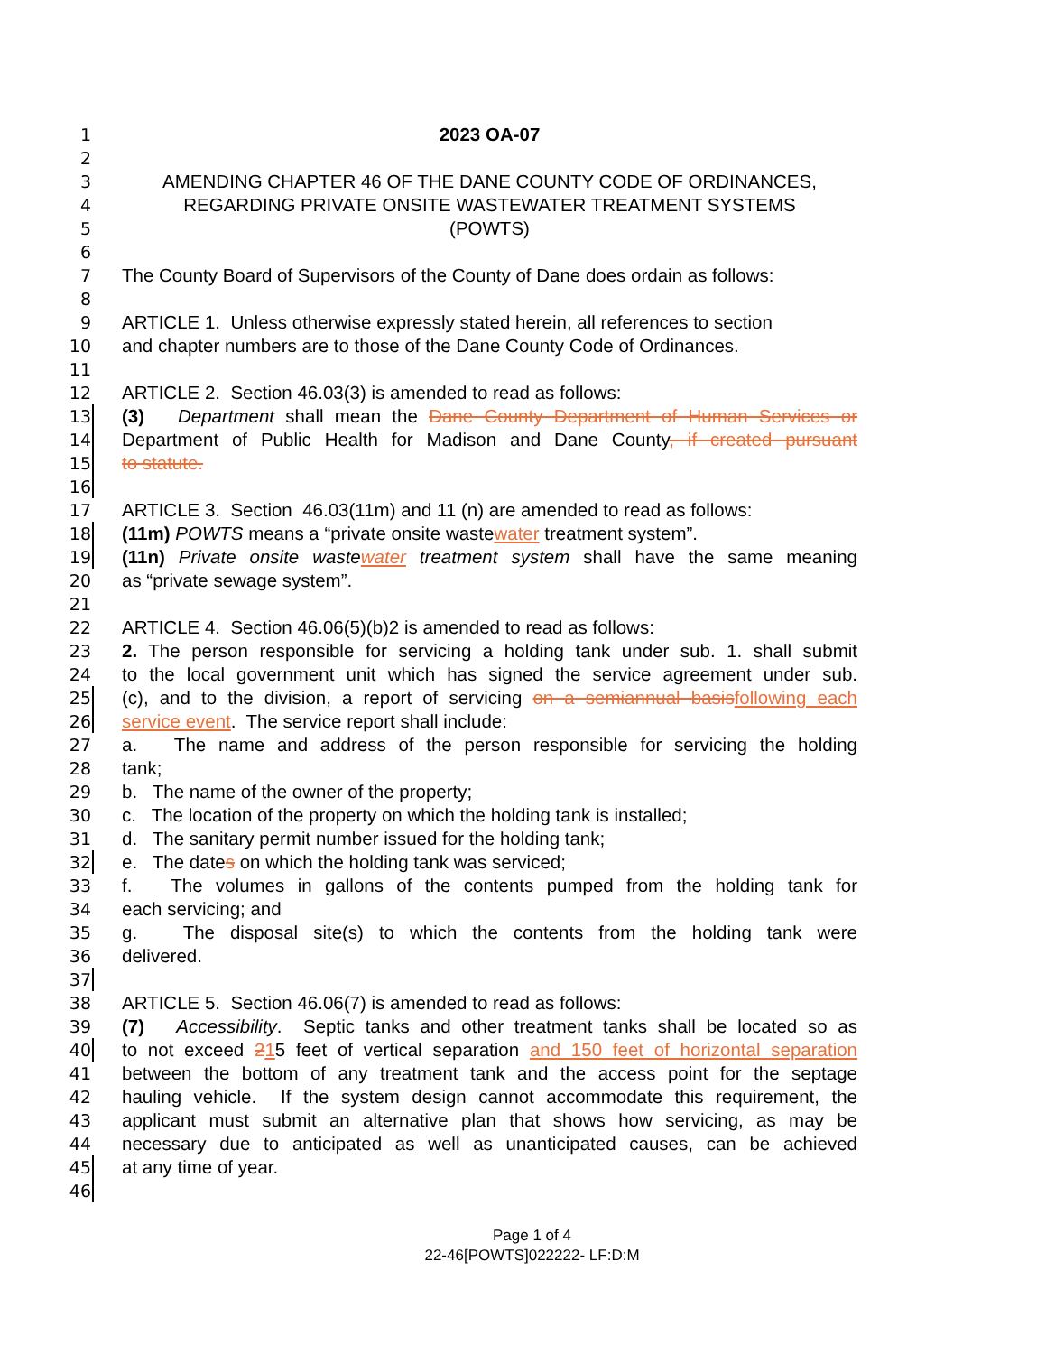1 2023 OA-07
2
3 AMENDING CHAPTER 46 OF THE DANE COUNTY CODE OF ORDINANCES,
4 REGARDING PRIVATE ONSITE WASTEWATER TREATMENT SYSTEMS
5 (POWTS)
6
7 The County Board of Supervisors of the County of Dane does ordain as follows:
8
9 ARTICLE 1. Unless otherwise expressly stated herein, all references to section
10 and chapter numbers are to those of the Dane County Code of Ordinances.
11
12 ARTICLE 2. Section 46.03(3) is amended to read as follows:
13 (3) Department shall mean the Dane County Department of Human Services or
14 Department of Public Health for Madison and Dane County, if created pursuant
15 to statute.
16
17 ARTICLE 3. Section 46.03(11m) and 11 (n) are amended to read as follows:
18 (11m) POWTS means a “private onsite wastewater treatment system”.
19 (11n) Private onsite wastewater treatment system shall have the same meaning
20 as “private sewage system”.
21
22 ARTICLE 4. Section 46.06(5)(b)2 is amended to read as follows:
23 2. The person responsible for servicing a holding tank under sub. 1. shall submit
24 to the local government unit which has signed the service agreement under sub.
25 (c), and to the division, a report of servicing on a semiannual basisfollowing each
26 service event. The service report shall include:
27 a. The name and address of the person responsible for servicing the holding
28 tank;
29 b. The name of the owner of the property;
30 c. The location of the property on which the holding tank is installed;
31 d. The sanitary permit number issued for the holding tank;
32 e. The dates on which the holding tank was serviced;
33 f. The volumes in gallons of the contents pumped from the holding tank for
34 each servicing; and
35 g. The disposal site(s) to which the contents from the holding tank were
36 delivered.
37
38 ARTICLE 5. Section 46.06(7) is amended to read as follows:
39 (7) Accessibility. Septic tanks and other treatment tanks shall be located so as
40 to not exceed 215 feet of vertical separation and 150 feet of horizontal separation
41 between the bottom of any treatment tank and the access point for the septage
42 hauling vehicle. If the system design cannot accommodate this requirement, the
43 applicant must submit an alternative plan that shows how servicing, as may be
44 necessary due to anticipated as well as unanticipated causes, can be achieved
45 at any time of year.
46
Page 1 of 4
22-46[POWTS]022222- LF:D:M